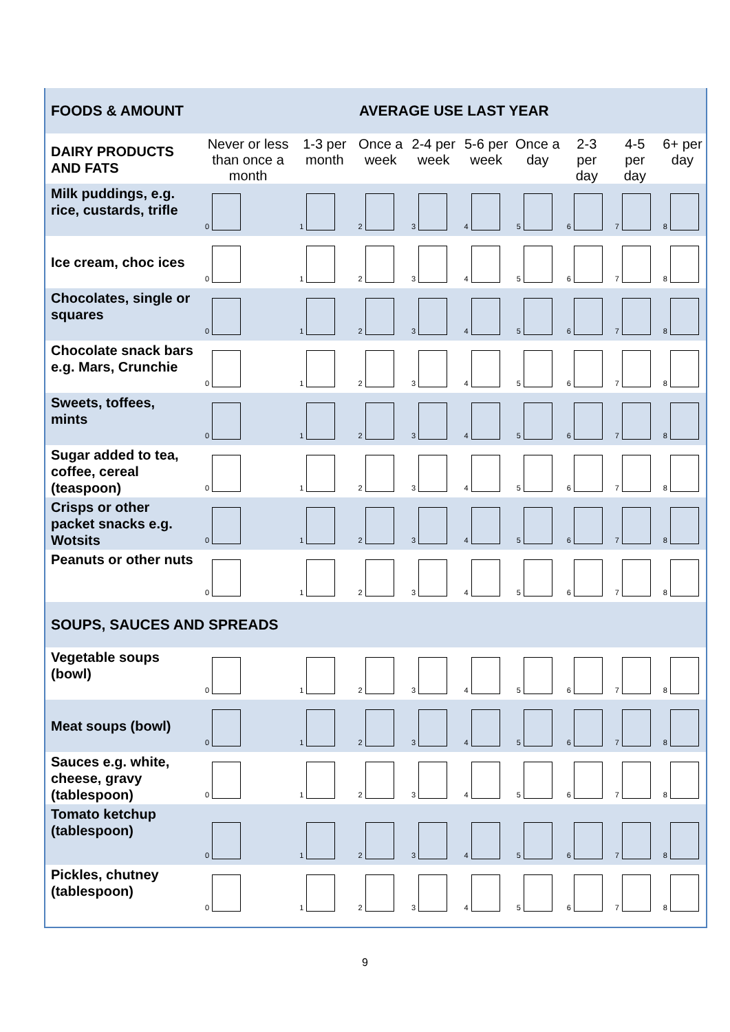| FOODS & AMOUNT | AVERAGE USE LAST YEAR | | | | | | | | |
| --- | --- | --- | --- | --- | --- | --- | --- | --- | --- |
| DAIRY PRODUCTS AND FATS | Never or less than once a month | 1-3 per month | Once a week | 2-4 per week | 5-6 per week | Once a day | 2-3 per day | 4-5 per day | 6+ per day |
| Milk puddings, e.g. rice, custards, trifle | 0 | 1 | 2 | 3 | 4 | 5 | 6 | 7 | 8 |
| Ice cream, choc ices | 0 | 1 | 2 | 3 | 4 | 5 | 6 | 7 | 8 |
| Chocolates, single or squares | 0 | 1 | 2 | 3 | 4 | 5 | 6 | 7 | 8 |
| Chocolate snack bars e.g. Mars, Crunchie | 0 | 1 | 2 | 3 | 4 | 5 | 6 | 7 | 8 |
| Sweets, toffees, mints | 0 | 1 | 2 | 3 | 4 | 5 | 6 | 7 | 8 |
| Sugar added to tea, coffee, cereal (teaspoon) | 0 | 1 | 2 | 3 | 4 | 5 | 6 | 7 | 8 |
| Crisps or other packet snacks e.g. Wotsits | 0 | 1 | 2 | 3 | 4 | 5 | 6 | 7 | 8 |
| Peanuts or other nuts | 0 | 1 | 2 | 3 | 4 | 5 | 6 | 7 | 8 |
| SOUPS, SAUCES AND SPREADS | | | | | | | | | |
| Vegetable soups (bowl) | 0 | 1 | 2 | 3 | 4 | 5 | 6 | 7 | 8 |
| Meat soups (bowl) | 0 | 1 | 2 | 3 | 4 | 5 | 6 | 7 | 8 |
| Sauces e.g. white, cheese, gravy (tablespoon) | 0 | 1 | 2 | 3 | 4 | 5 | 6 | 7 | 8 |
| Tomato ketchup (tablespoon) | 0 | 1 | 2 | 3 | 4 | 5 | 6 | 7 | 8 |
| Pickles, chutney (tablespoon) | 0 | 1 | 2 | 3 | 4 | 5 | 6 | 7 | 8 |
9